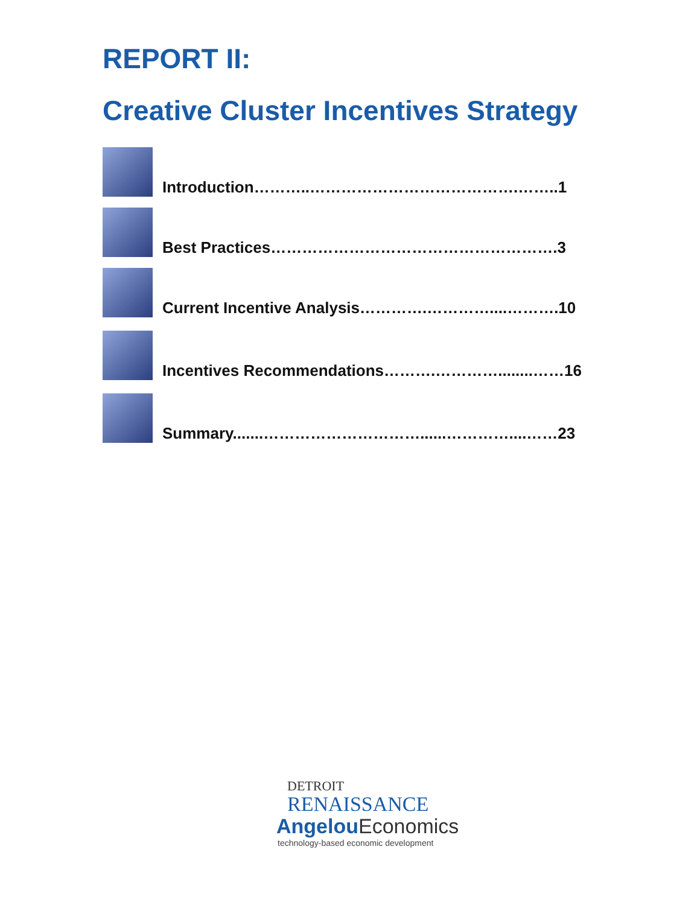REPORT II:
Creative Cluster Incentives Strategy
Introduction………..………………………………….……..1
Best Practices……………………………………………….3
Current Incentive Analysis………….…………....……….10
Incentives Recommendations……….…………........……16
Summary.......…………………………......…………....……23
DETROIT
RENAISSANCE
AngelouEconomics
technology-based economic development